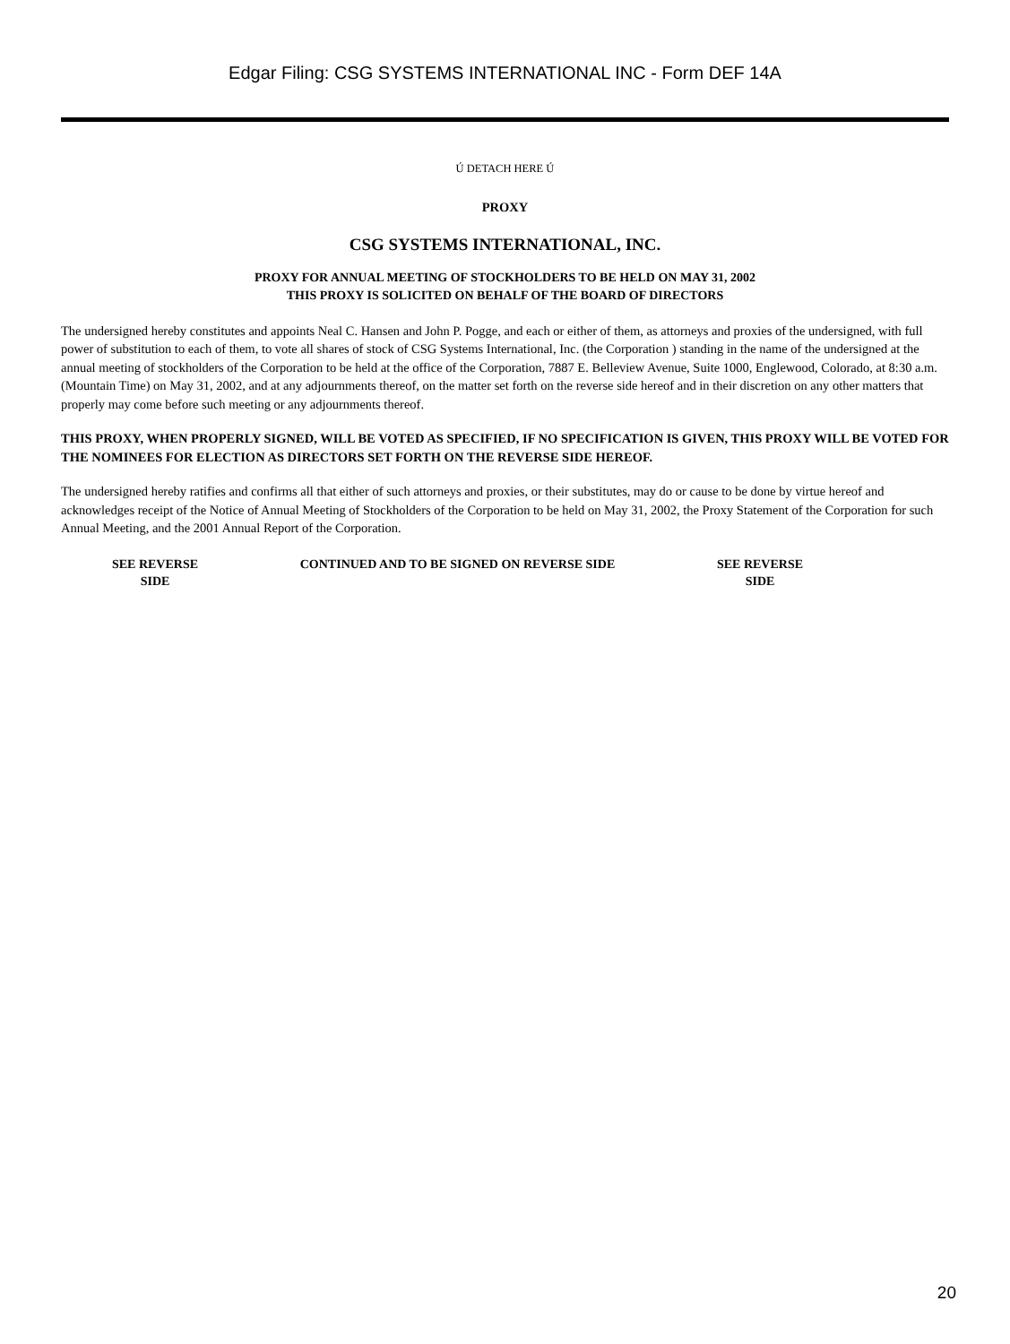Edgar Filing: CSG SYSTEMS INTERNATIONAL INC - Form DEF 14A
Ú DETACH HERE Ú
PROXY
CSG SYSTEMS INTERNATIONAL, INC.
PROXY FOR ANNUAL MEETING OF STOCKHOLDERS TO BE HELD ON MAY 31, 2002
THIS PROXY IS SOLICITED ON BEHALF OF THE BOARD OF DIRECTORS
The undersigned hereby constitutes and appoints Neal C. Hansen and John P. Pogge, and each or either of them, as attorneys and proxies of the undersigned, with full power of substitution to each of them, to vote all shares of stock of CSG Systems International, Inc. (the Corporation ) standing in the name of the undersigned at the annual meeting of stockholders of the Corporation to be held at the office of the Corporation, 7887 E. Belleview Avenue, Suite 1000, Englewood, Colorado, at 8:30 a.m. (Mountain Time) on May 31, 2002, and at any adjournments thereof, on the matter set forth on the reverse side hereof and in their discretion on any other matters that properly may come before such meeting or any adjournments thereof.
THIS PROXY, WHEN PROPERLY SIGNED, WILL BE VOTED AS SPECIFIED, IF NO SPECIFICATION IS GIVEN, THIS PROXY WILL BE VOTED FOR THE NOMINEES FOR ELECTION AS DIRECTORS SET FORTH ON THE REVERSE SIDE HEREOF.
The undersigned hereby ratifies and confirms all that either of such attorneys and proxies, or their substitutes, may do or cause to be done by virtue hereof and acknowledges receipt of the Notice of Annual Meeting of Stockholders of the Corporation to be held on May 31, 2002, the Proxy Statement of the Corporation for such Annual Meeting, and the 2001 Annual Report of the Corporation.
SEE REVERSE
SIDE
CONTINUED AND TO BE SIGNED ON REVERSE SIDE SEE REVERSE
SIDE
20